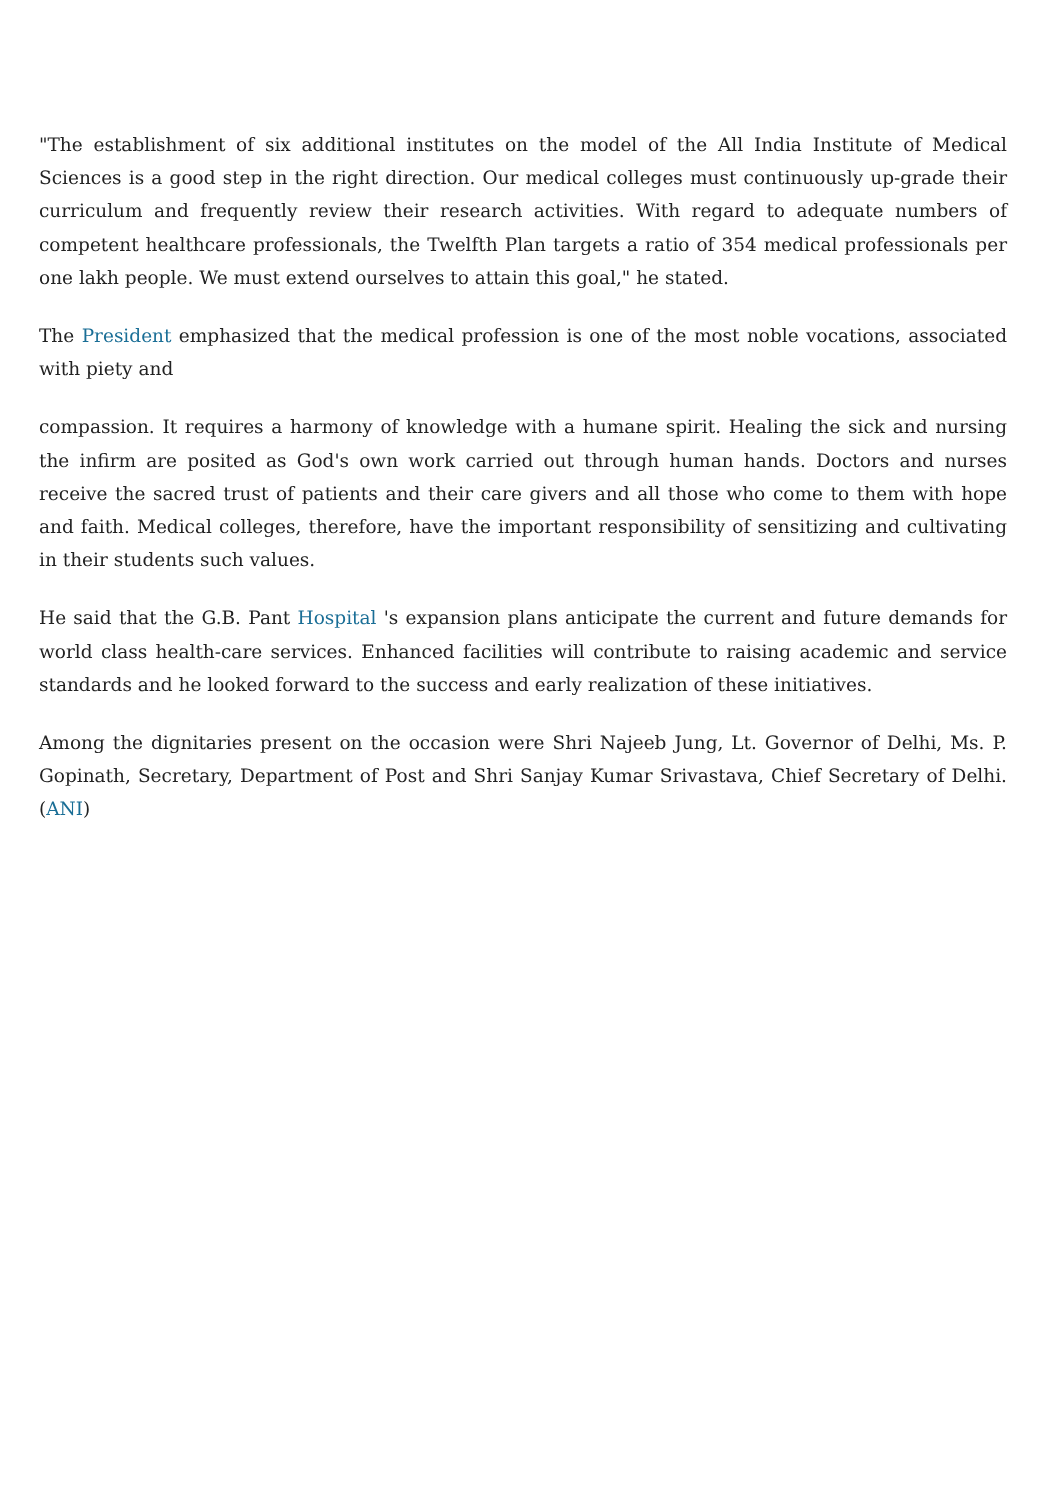"The establishment of six additional institutes on the model of the All India Institute of Medical Sciences is a good step in the right direction. Our medical colleges must continuously up-grade their curriculum and frequently review their research activities. With regard to adequate numbers of competent healthcare professionals, the Twelfth Plan targets a ratio of 354 medical professionals per one lakh people. We must extend ourselves to attain this goal," he stated.
The President emphasized that the medical profession is one of the most noble vocations, associated with piety and
compassion. It requires a harmony of knowledge with a humane spirit. Healing the sick and nursing the infirm are posited as God's own work carried out through human hands. Doctors and nurses receive the sacred trust of patients and their care givers and all those who come to them with hope and faith. Medical colleges, therefore, have the important responsibility of sensitizing and cultivating in their students such values.
He said that the G.B. Pant Hospital 's expansion plans anticipate the current and future demands for world class health-care services. Enhanced facilities will contribute to raising academic and service standards and he looked forward to the success and early realization of these initiatives.
Among the dignitaries present on the occasion were Shri Najeeb Jung, Lt. Governor of Delhi, Ms. P. Gopinath, Secretary, Department of Post and Shri Sanjay Kumar Srivastava, Chief Secretary of Delhi. (ANI)